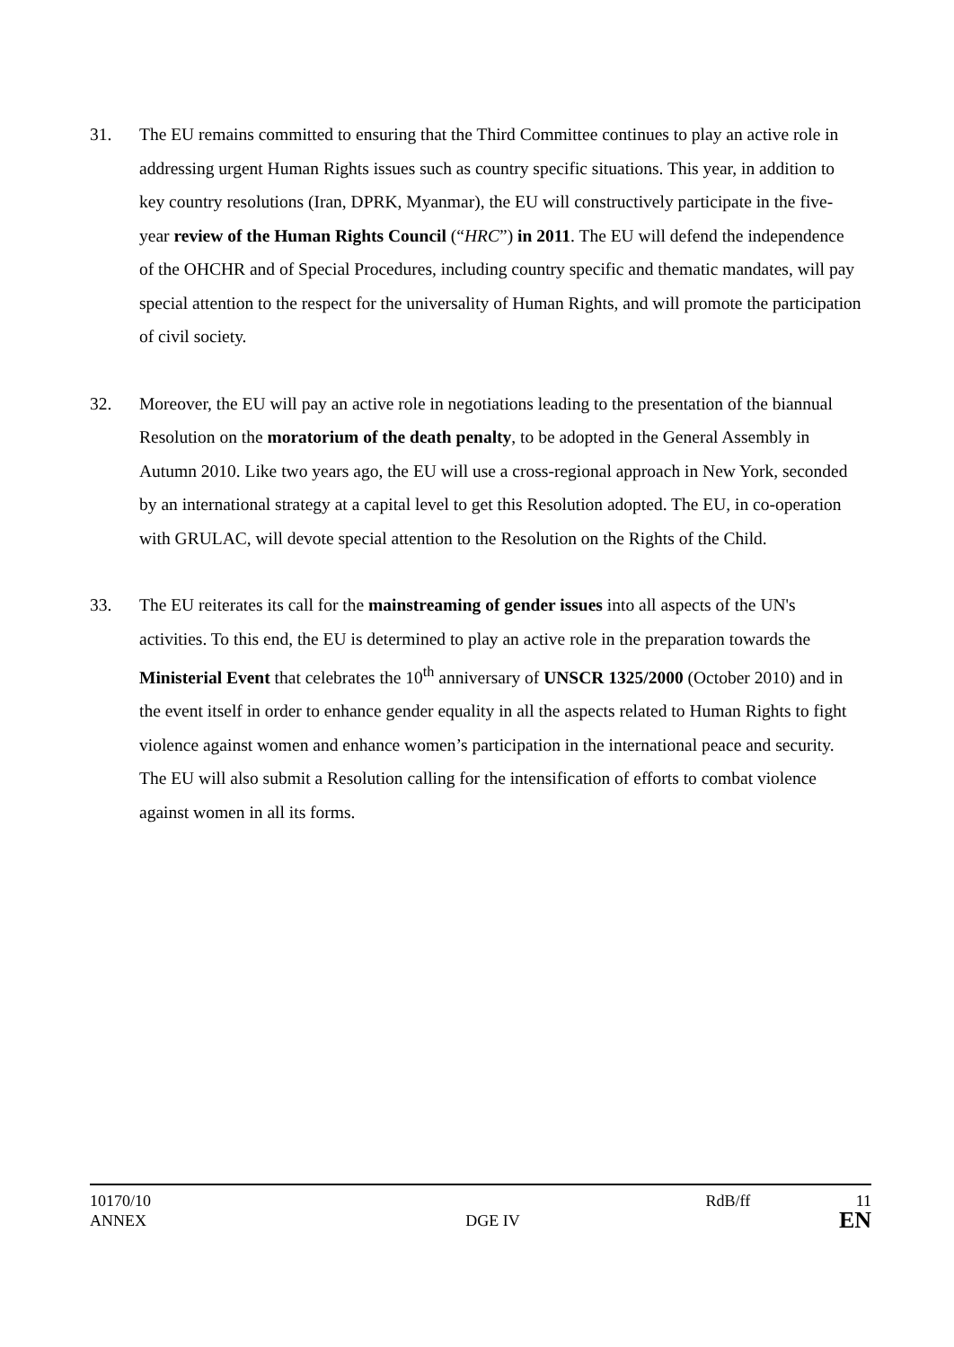31. The EU remains committed to ensuring that the Third Committee continues to play an active role in addressing urgent Human Rights issues such as country specific situations. This year, in addition to key country resolutions (Iran, DPRK, Myanmar), the EU will constructively participate in the five-year review of the Human Rights Council (“HRC”) in 2011. The EU will defend the independence of the OHCHR and of Special Procedures, including country specific and thematic mandates, will pay special attention to the respect for the universality of Human Rights, and will promote the participation of civil society.
32. Moreover, the EU will pay an active role in negotiations leading to the presentation of the biannual Resolution on the moratorium of the death penalty, to be adopted in the General Assembly in Autumn 2010. Like two years ago, the EU will use a cross-regional approach in New York, seconded by an international strategy at a capital level to get this Resolution adopted. The EU, in co-operation with GRULAC, will devote special attention to the Resolution on the Rights of the Child.
33. The EU reiterates its call for the mainstreaming of gender issues into all aspects of the UN's activities. To this end, the EU is determined to play an active role in the preparation towards the Ministerial Event that celebrates the 10<sup>th</sup> anniversary of UNSCR 1325/2000 (October 2010) and in the event itself in order to enhance gender equality in all the aspects related to Human Rights to fight violence against women and enhance women’s participation in the international peace and security. The EU will also submit a Resolution calling for the intensification of efforts to combat violence against women in all its forms.
10170/10 RdB/ff 11
ANNEX DGE IV EN